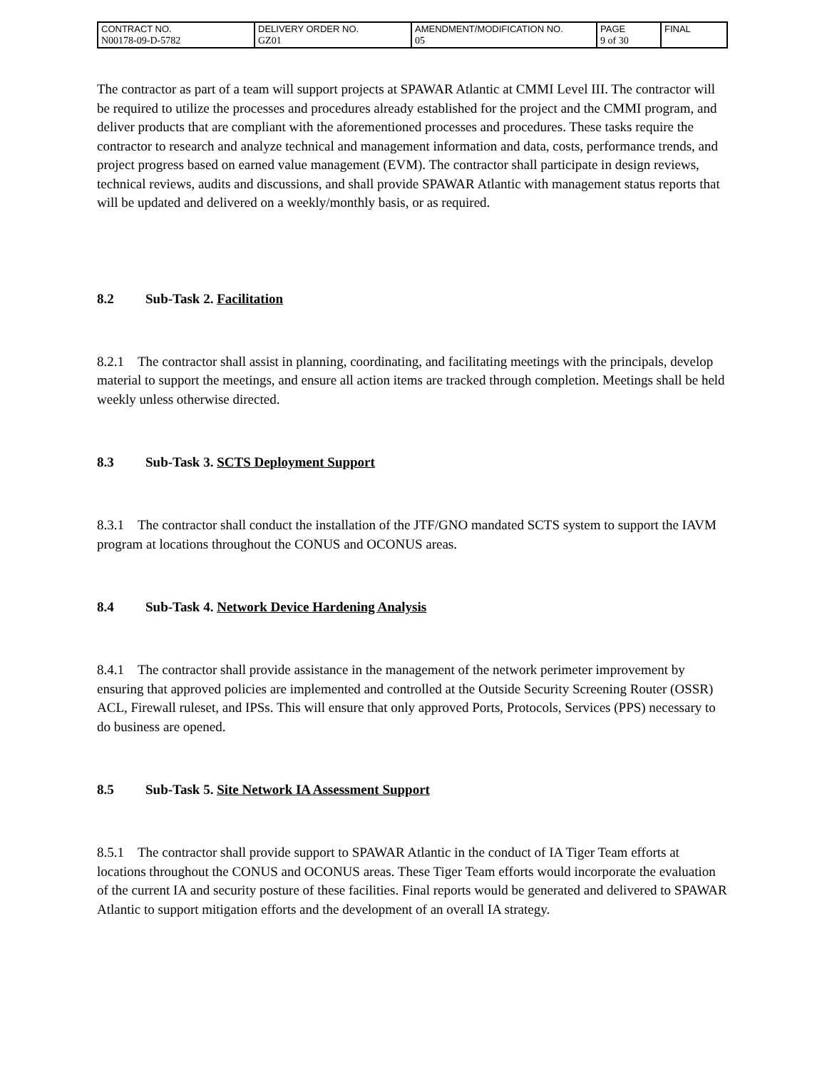| CONTRACT NO. N00178-09-D-5782 | DELIVERY ORDER NO. GZ01 | AMENDMENT/MODIFICATION NO. 05 | PAGE 9 of 30 | FINAL |
The contractor as part of a team will support projects at SPAWAR Atlantic at CMMI Level III. The contractor will be required to utilize the processes and procedures already established for the project and the CMMI program, and deliver products that are compliant with the aforementioned processes and procedures. These tasks require the contractor to research and analyze technical and management information and data, costs, performance trends, and project progress based on earned value management (EVM). The contractor shall participate in design reviews, technical reviews, audits and discussions, and shall provide SPAWAR Atlantic with management status reports that will be updated and delivered on a weekly/monthly basis, or as required.
8.2 Sub-Task 2. Facilitation
8.2.1 The contractor shall assist in planning, coordinating, and facilitating meetings with the principals, develop material to support the meetings, and ensure all action items are tracked through completion. Meetings shall be held weekly unless otherwise directed.
8.3 Sub-Task 3. SCTS Deployment Support
8.3.1 The contractor shall conduct the installation of the JTF/GNO mandated SCTS system to support the IAVM program at locations throughout the CONUS and OCONUS areas.
8.4 Sub-Task 4. Network Device Hardening Analysis
8.4.1 The contractor shall provide assistance in the management of the network perimeter improvement by ensuring that approved policies are implemented and controlled at the Outside Security Screening Router (OSSR) ACL, Firewall ruleset, and IPSs. This will ensure that only approved Ports, Protocols, Services (PPS) necessary to do business are opened.
8.5 Sub-Task 5. Site Network IA Assessment Support
8.5.1 The contractor shall provide support to SPAWAR Atlantic in the conduct of IA Tiger Team efforts at locations throughout the CONUS and OCONUS areas. These Tiger Team efforts would incorporate the evaluation of the current IA and security posture of these facilities. Final reports would be generated and delivered to SPAWAR Atlantic to support mitigation efforts and the development of an overall IA strategy.